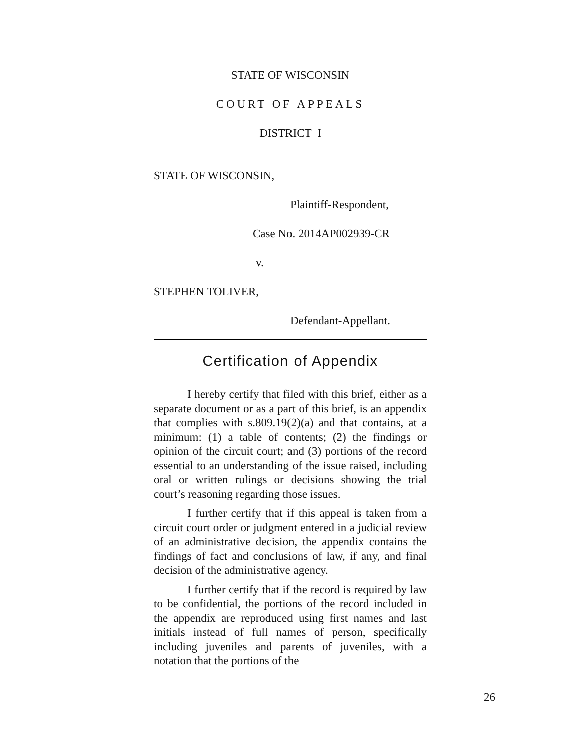STATE OF WISCONSIN
COURT OF APPEALS
DISTRICT I
STATE OF WISCONSIN,
Plaintiff-Respondent,
Case No. 2014AP002939-CR
v.
STEPHEN TOLIVER,
Defendant-Appellant.
Certification of Appendix
I hereby certify that filed with this brief, either as a separate document or as a part of this brief, is an appendix that complies with s.809.19(2)(a) and that contains, at a minimum: (1) a table of contents; (2) the findings or opinion of the circuit court; and (3) portions of the record essential to an understanding of the issue raised, including oral or written rulings or decisions showing the trial court’s reasoning regarding those issues.
I further certify that if this appeal is taken from a circuit court order or judgment entered in a judicial review of an administrative decision, the appendix contains the findings of fact and conclusions of law, if any, and final decision of the administrative agency.
I further certify that if the record is required by law to be confidential, the portions of the record included in the appendix are reproduced using first names and last initials instead of full names of person, specifically including juveniles and parents of juveniles, with a notation that the portions of the
26